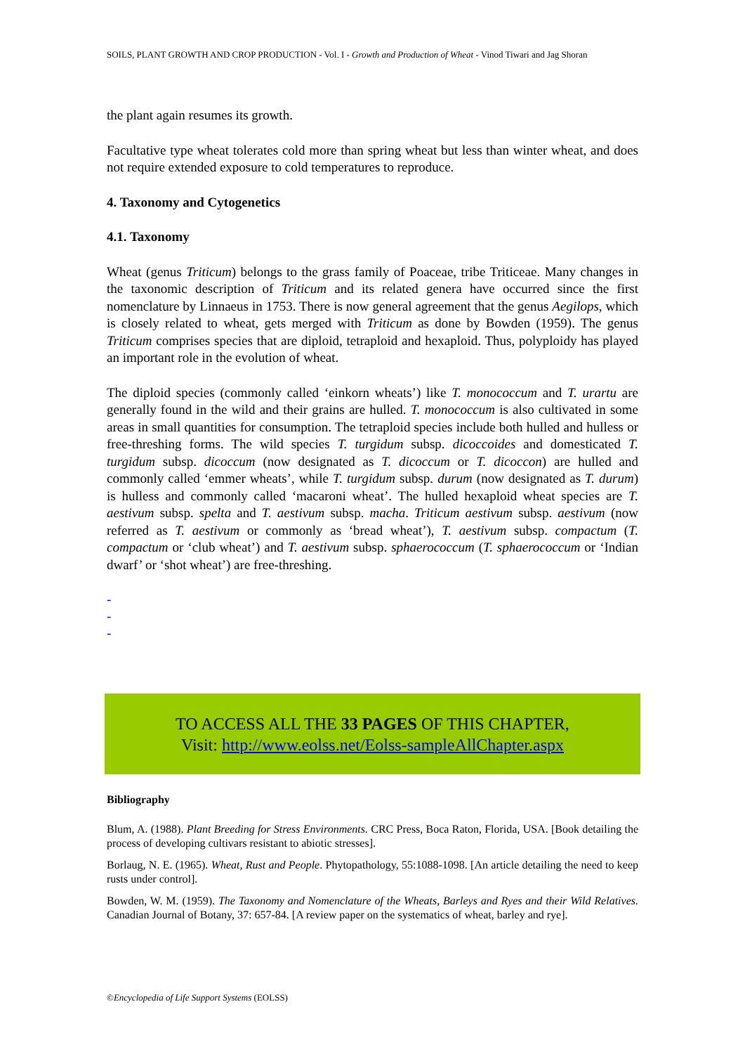SOILS, PLANT GROWTH AND CROP PRODUCTION - Vol. I - Growth and Production of Wheat - Vinod Tiwari and Jag Shoran
the plant again resumes its growth.
Facultative type wheat tolerates cold more than spring wheat but less than winter wheat, and does not require extended exposure to cold temperatures to reproduce.
4. Taxonomy and Cytogenetics
4.1. Taxonomy
Wheat (genus Triticum) belongs to the grass family of Poaceae, tribe Triticeae. Many changes in the taxonomic description of Triticum and its related genera have occurred since the first nomenclature by Linnaeus in 1753. There is now general agreement that the genus Aegilops, which is closely related to wheat, gets merged with Triticum as done by Bowden (1959). The genus Triticum comprises species that are diploid, tetraploid and hexaploid. Thus, polyploidy has played an important role in the evolution of wheat.
The diploid species (commonly called ‘einkorn wheats’) like T. monococcum and T. urartu are generally found in the wild and their grains are hulled. T. monococcum is also cultivated in some areas in small quantities for consumption. The tetraploid species include both hulled and hulless or free-threshing forms. The wild species T. turgidum subsp. dicoccoides and domesticated T. turgidum subsp. dicoccum (now designated as T. dicoccum or T. dicoccon) are hulled and commonly called ‘emmer wheats’, while T. turgidum subsp. durum (now designated as T. durum) is hulless and commonly called ‘macaroni wheat’. The hulled hexaploid wheat species are T. aestivum subsp. spelta and T. aestivum subsp. macha. Triticum aestivum subsp. aestivum (now referred as T. aestivum or commonly as ‘bread wheat’), T. aestivum subsp. compactum (T. compactum or ‘club wheat’) and T. aestivum subsp. sphaerococcum (T. sphaerococcum or ‘Indian dwarf’ or ‘shot wheat’) are free-threshing.
-
-
-
TO ACCESS ALL THE 33 PAGES OF THIS CHAPTER,
Visit: http://www.eolss.net/Eolss-sampleAllChapter.aspx
Bibliography
Blum, A. (1988). Plant Breeding for Stress Environments. CRC Press, Boca Raton, Florida, USA. [Book detailing the process of developing cultivars resistant to abiotic stresses].
Borlaug, N. E. (1965). Wheat, Rust and People. Phytopathology, 55:1088-1098. [An article detailing the need to keep rusts under control].
Bowden, W. M. (1959). The Taxonomy and Nomenclature of the Wheats, Barleys and Ryes and their Wild Relatives. Canadian Journal of Botany, 37: 657-84. [A review paper on the systematics of wheat, barley and rye].
©Encyclopedia of Life Support Systems (EOLSS)